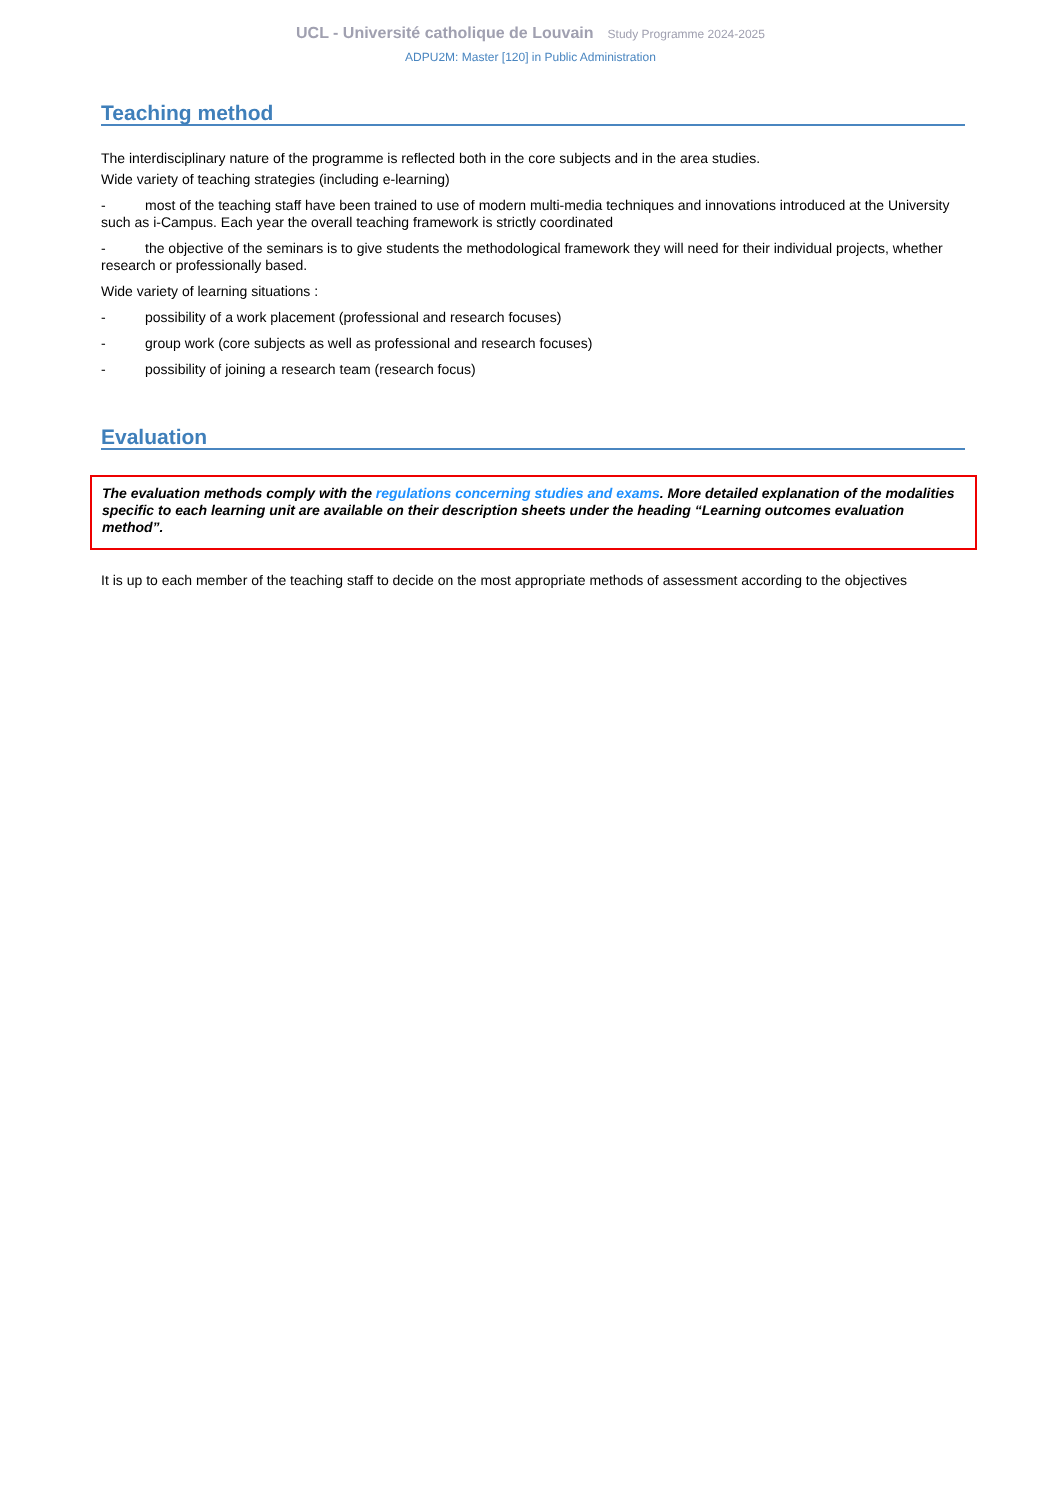UCL - Université catholique de Louvain Study Programme 2024-2025
ADPU2M: Master [120] in Public Administration
Teaching method
The interdisciplinary nature of the programme is reflected both in the core subjects and in the area studies.
Wide variety of teaching strategies (including e-learning)
- most of the teaching staff have been trained to use of modern multi-media techniques and innovations introduced at the University such as i-Campus. Each year the overall teaching framework is strictly coordinated
- the objective of the seminars is to give students the methodological framework they will need for their individual projects, whether research or professionally based.
Wide variety of learning situations :
- possibility of a work placement (professional and research focuses)
- group work (core subjects as well as professional and research focuses)
- possibility of joining a research team (research focus)
Evaluation
The evaluation methods comply with the regulations concerning studies and exams. More detailed explanation of the modalities specific to each learning unit are available on their description sheets under the heading “Learning outcomes evaluation method”.
It is up to each member of the teaching staff to decide on the most appropriate methods of assessment according to the objectives